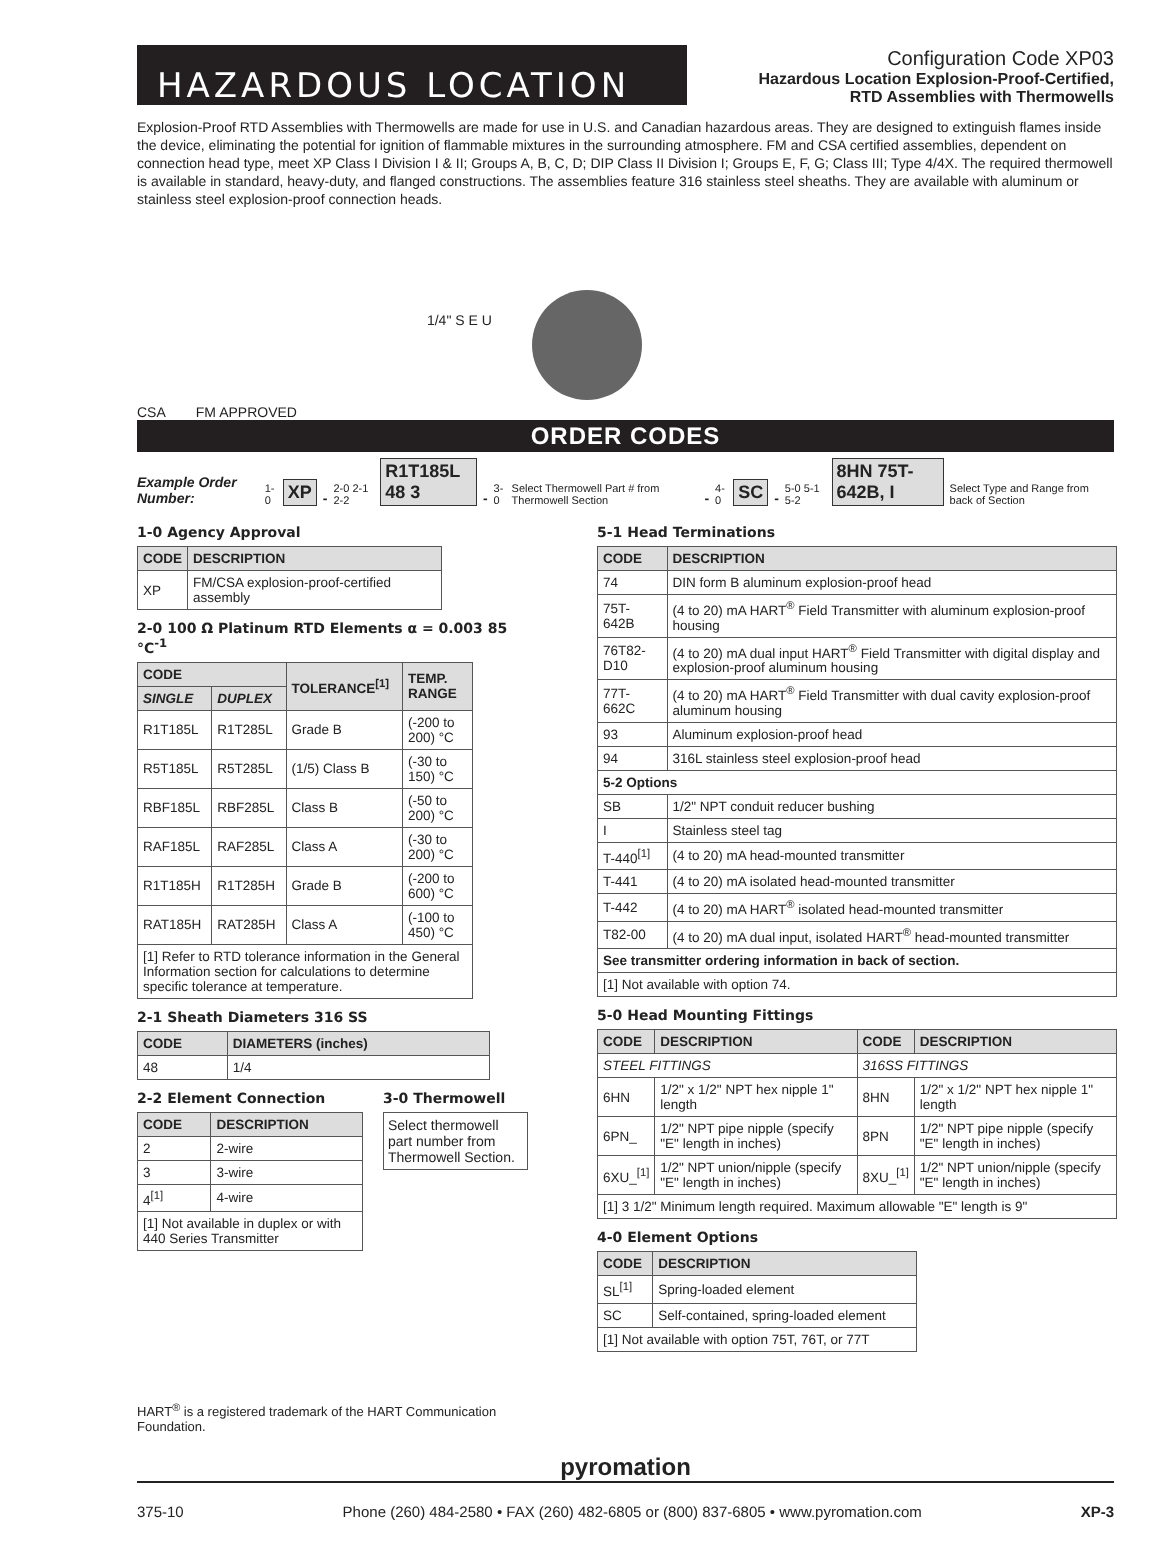HAZARDOUS LOCATION
Configuration Code XP03
Hazardous Location Explosion-Proof-Certified,
RTD Assemblies with Thermowells
Explosion-Proof RTD Assemblies with Thermowells are made for use in U.S. and Canadian hazardous areas. They are designed to extinguish flames inside the device, eliminating the potential for ignition of flammable mixtures in the surrounding atmosphere. FM and CSA certified assemblies, dependent on connection head type, meet XP Class I Division I & II; Groups A, B, C, D; DIP Class II Division I; Groups E, F, G; Class III; Type 4/4X. The required thermowell is available in standard, heavy-duty, and flanged constructions. The assemblies feature 316 stainless steel sheaths. They are available with aluminum or stainless steel explosion-proof connection heads.
CSA
FM APPROVED
1/4" S E U
ORDER CODES
Example Order Number: 1-0 XP - 2-0 2-1 2-2 R1T185L 48 3 - 3-0 Select Thermowell Part # from Thermowell Section - 4-0 SC - 5-0 5-1 5-2 8HN 75T-642B, I Select Type and Range from back of Section
1-0 Agency Approval
| CODE | DESCRIPTION |
| --- | --- |
| XP | FM/CSA explosion-proof-certified assembly |
2-0 100 Ω Platinum RTD Elements α = 0.003 85 °C<sup>-1</sup>
| CODE | | TOLERANCE<sup>[1]</sup> | TEMP. RANGE |
| --- | --- | --- | --- |
| SINGLE | DUPLEX | | |
| R1T185L | R1T285L | Grade B | (-200 to 200) °C |
| R5T185L | R5T285L | (1/5) Class B | (-30 to 150) °C |
| RBF185L | RBF285L | Class B | (-50 to 200) °C |
| RAF185L | RAF285L | Class A | (-30 to 200) °C |
| R1T185H | R1T285H | Grade B | (-200 to 600) °C |
| RAT185H | RAT285H | Class A | (-100 to 450) °C |
| [1] Refer to RTD tolerance information in the General Information section for calculations to determine specific tolerance at temperature. | | | |
2-1 Sheath Diameters 316 SS
| CODE | DIAMETERS (inches) |
| --- | --- |
| 48 | 1/4 |
2-2 Element Connection
| CODE | DESCRIPTION |
| --- | --- |
| 2 | 2-wire |
| 3 | 3-wire |
| 4<sup>[1]</sup> | 4-wire |
| [1] Not available in duplex or with 440 Series Transmitter | |
3-0 Thermowell
Select thermowell part number from Thermowell Section.
HART<sup>®</sup> is a registered trademark of the HART Communication Foundation.
5-1 Head Terminations
| CODE | DESCRIPTION |
| --- | --- |
| 74 | DIN form B aluminum explosion-proof head |
| 75T-642B | (4 to 20) mA HART<sup>®</sup> Field Transmitter with aluminum explosion-proof housing |
| 76T82-D10 | (4 to 20) mA dual input HART<sup>®</sup> Field Transmitter with digital display and explosion-proof aluminum housing |
| 77T-662C | (4 to 20) mA HART<sup>®</sup> Field Transmitter with dual cavity explosion-proof aluminum housing |
| 93 | Aluminum explosion-proof head |
| 94 | 316L stainless steel explosion-proof head |
| 5-2 Options | |
| SB | 1/2" NPT conduit reducer bushing |
| I | Stainless steel tag |
| T-440<sup>[1]</sup> | (4 to 20) mA head-mounted transmitter |
| T-441 | (4 to 20) mA isolated head-mounted transmitter |
| T-442 | (4 to 20) mA HART<sup>®</sup> isolated head-mounted transmitter |
| T82-00 | (4 to 20) mA dual input, isolated HART<sup>®</sup> head-mounted transmitter |
| See transmitter ordering information in back of section. | |
| [1] Not available with option 74. | |
5-0 Head Mounting Fittings
| CODE | DESCRIPTION | CODE | DESCRIPTION |
| --- | --- | --- | --- |
| STEEL FITTINGS | | 316SS FITTINGS | |
| 6HN | 1/2" x 1/2" NPT hex nipple 1" length | 8HN | 1/2" x 1/2" NPT hex nipple 1" length |
| 6PN_ | 1/2" NPT pipe nipple (specify "E" length in inches) | 8PN | 1/2" NPT pipe nipple (specify "E" length in inches) |
| 6XU_<sup>[1]</sup> | 1/2" NPT union/nipple (specify "E" length in inches) | 8XU_<sup>[1]</sup> | 1/2" NPT union/nipple (specify "E" length in inches) |
| [1] 3 1/2" Minimum length required. Maximum allowable "E" length is 9" | | | |
4-0 Element Options
| CODE | DESCRIPTION |
| --- | --- |
| SL<sup>[1]</sup> | Spring-loaded element |
| SC | Self-contained, spring-loaded element |
| [1] Not available with option 75T, 76T, or 77T | |
pyromation
375-10 Phone (260) 484-2580 • FAX (260) 482-6805 or (800) 837-6805 • www.pyromation.com XP-3